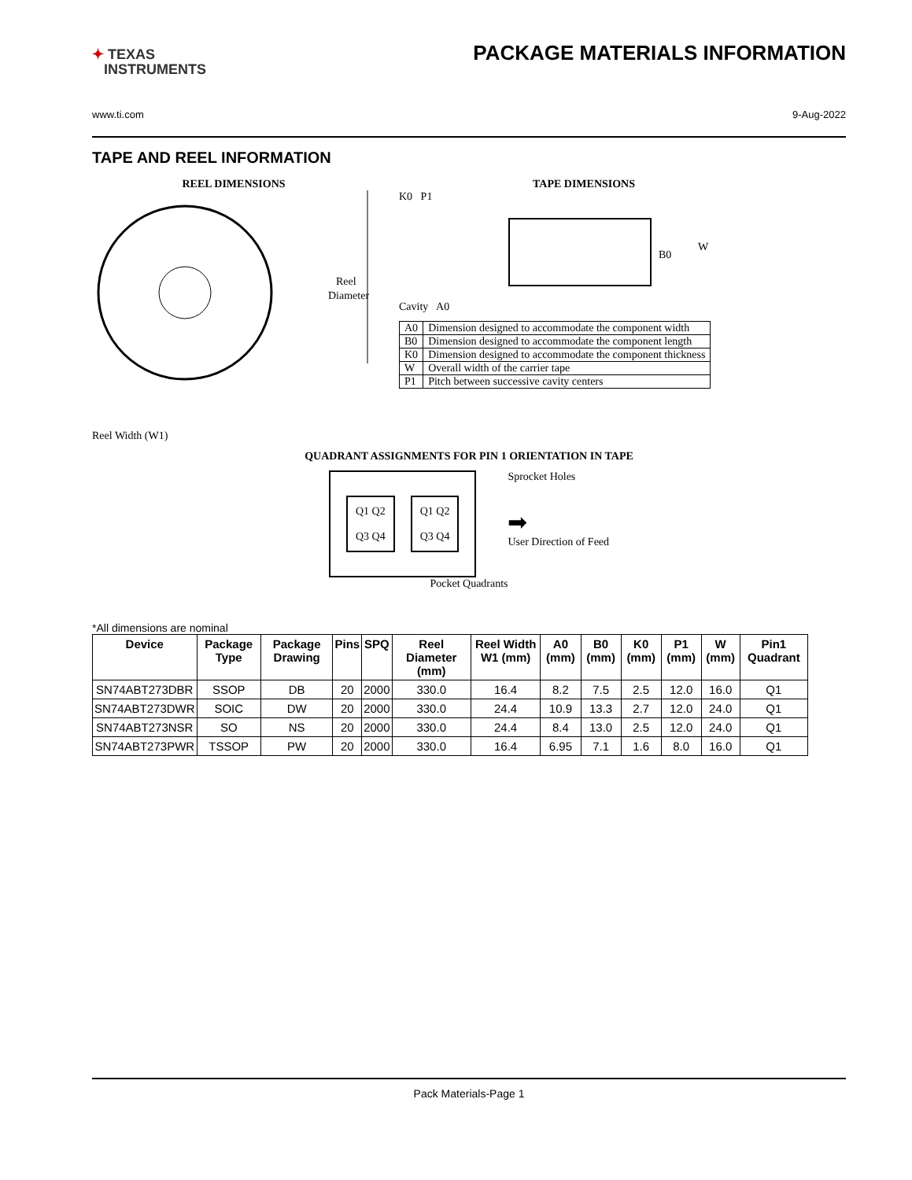✦ TEXAS
INSTRUMENTS
PACKAGE MATERIALS INFORMATION
www.ti.com 9-Aug-2022
TAPE AND REEL INFORMATION
REEL DIMENSIONS
Reel
Diameter
Reel Width (W1)
TAPE DIMENSIONS
K0 P1
B0
W
Cavity A0
| A0 | Dimension designed to accommodate the component width |
| B0 | Dimension designed to accommodate the component length |
| K0 | Dimension designed to accommodate the component thickness |
| W | Overall width of the carrier tape |
| P1 | Pitch between successive cavity centers |
QUADRANT ASSIGNMENTS FOR PIN 1 ORIENTATION IN TAPE
Q1 Q2
Q3 Q4
Q1 Q2
Q3 Q4
Sprocket Holes
➡
User Direction of Feed
Pocket Quadrants
*All dimensions are nominal
| Device | Package Type | Package Drawing | Pins | SPQ | Reel Diameter (mm) | Reel Width W1 (mm) | A0 (mm) | B0 (mm) | K0 (mm) | P1 (mm) | W (mm) | Pin1 Quadrant |
| --- | --- | --- | --- | --- | --- | --- | --- | --- | --- | --- | --- | --- |
| SN74ABT273DBR | SSOP | DB | 20 | 2000 | 330.0 | 16.4 | 8.2 | 7.5 | 2.5 | 12.0 | 16.0 | Q1 |
| SN74ABT273DWR | SOIC | DW | 20 | 2000 | 330.0 | 24.4 | 10.9 | 13.3 | 2.7 | 12.0 | 24.0 | Q1 |
| SN74ABT273NSR | SO | NS | 20 | 2000 | 330.0 | 24.4 | 8.4 | 13.0 | 2.5 | 12.0 | 24.0 | Q1 |
| SN74ABT273PWR | TSSOP | PW | 20 | 2000 | 330.0 | 16.4 | 6.95 | 7.1 | 1.6 | 8.0 | 16.0 | Q1 |
Pack Materials-Page 1